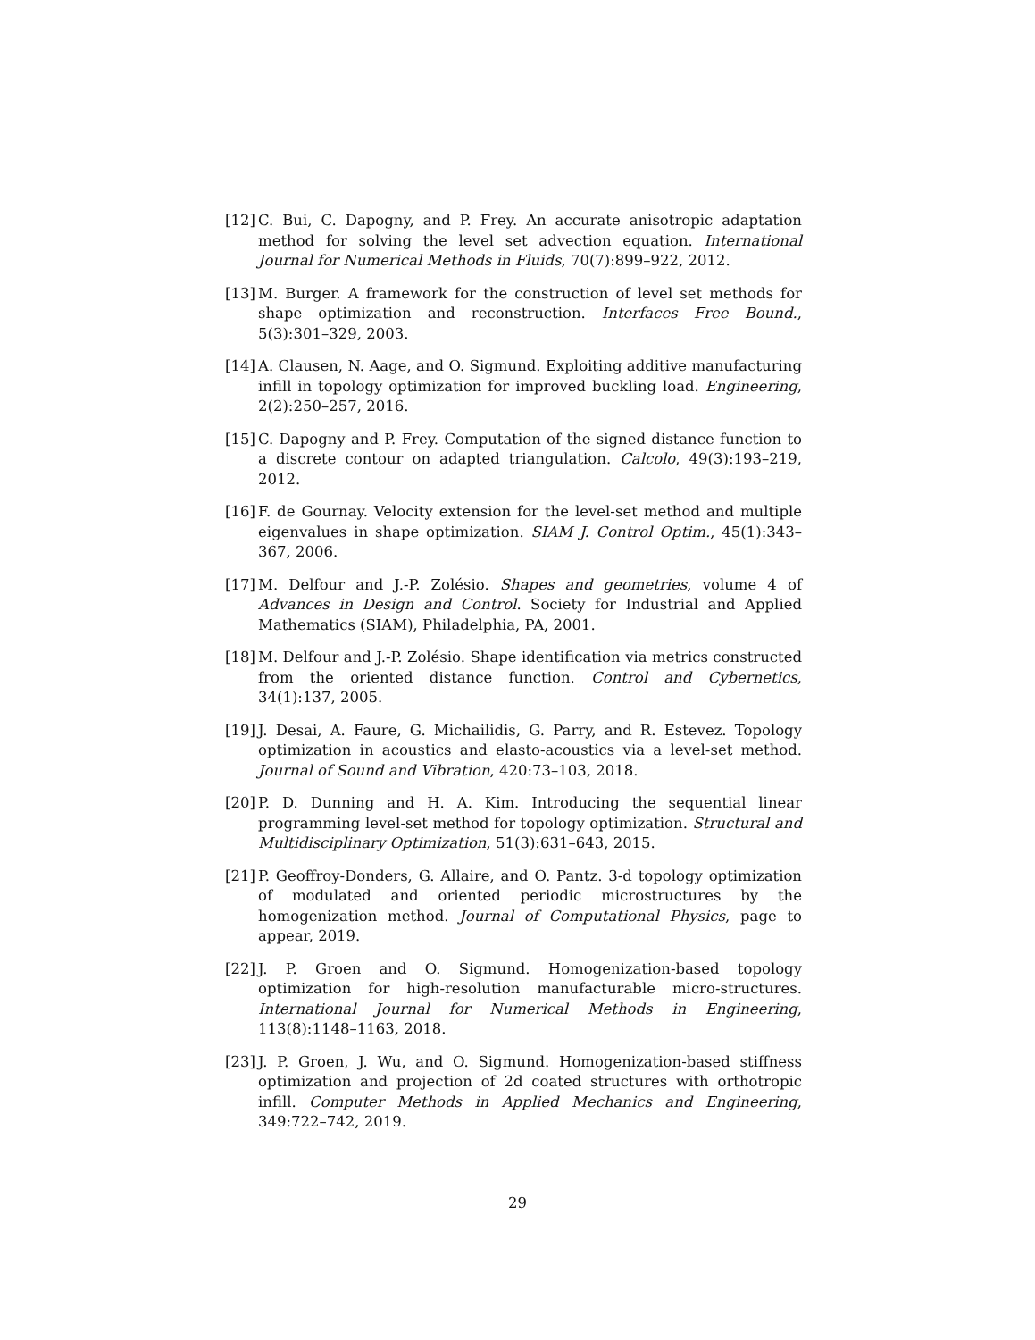[12] C. Bui, C. Dapogny, and P. Frey. An accurate anisotropic adaptation method for solving the level set advection equation. International Journal for Numerical Methods in Fluids, 70(7):899–922, 2012.
[13] M. Burger. A framework for the construction of level set methods for shape optimization and reconstruction. Interfaces Free Bound., 5(3):301–329, 2003.
[14] A. Clausen, N. Aage, and O. Sigmund. Exploiting additive manufacturing infill in topology optimization for improved buckling load. Engineering, 2(2):250–257, 2016.
[15] C. Dapogny and P. Frey. Computation of the signed distance function to a discrete contour on adapted triangulation. Calcolo, 49(3):193–219, 2012.
[16] F. de Gournay. Velocity extension for the level-set method and multiple eigenvalues in shape optimization. SIAM J. Control Optim., 45(1):343–367, 2006.
[17] M. Delfour and J.-P. Zolésio. Shapes and geometries, volume 4 of Advances in Design and Control. Society for Industrial and Applied Mathematics (SIAM), Philadelphia, PA, 2001.
[18] M. Delfour and J.-P. Zolésio. Shape identification via metrics constructed from the oriented distance function. Control and Cybernetics, 34(1):137, 2005.
[19] J. Desai, A. Faure, G. Michailidis, G. Parry, and R. Estevez. Topology optimization in acoustics and elasto-acoustics via a level-set method. Journal of Sound and Vibration, 420:73–103, 2018.
[20] P. D. Dunning and H. A. Kim. Introducing the sequential linear programming level-set method for topology optimization. Structural and Multidisciplinary Optimization, 51(3):631–643, 2015.
[21] P. Geoffroy-Donders, G. Allaire, and O. Pantz. 3-d topology optimization of modulated and oriented periodic microstructures by the homogenization method. Journal of Computational Physics, page to appear, 2019.
[22] J. P. Groen and O. Sigmund. Homogenization-based topology optimization for high-resolution manufacturable micro-structures. International Journal for Numerical Methods in Engineering, 113(8):1148–1163, 2018.
[23] J. P. Groen, J. Wu, and O. Sigmund. Homogenization-based stiffness optimization and projection of 2d coated structures with orthotropic infill. Computer Methods in Applied Mechanics and Engineering, 349:722–742, 2019.
29